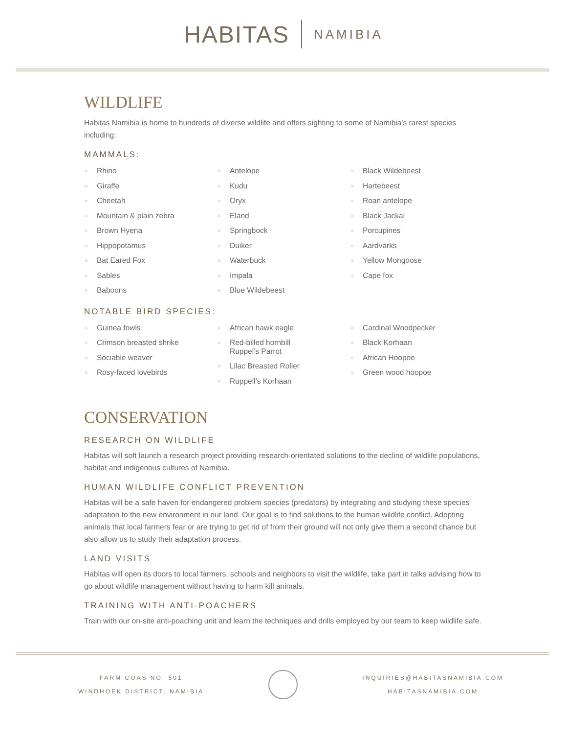HABITAS NAMIBIA
WILDLIFE
Habitas Namibia is home to hundreds of diverse wildlife and offers sighting to some of Namibia’s rarest species including:
MAMMALS:
Rhino
Giraffe
Cheetah
Mountain & plain zebra
Brown Hyena
Hippopotamus
Bat Eared Fox
Sables
Baboons
Antelope
Kudu
Oryx
Eland
Springbock
Duiker
Waterbuck
Impala
Blue Wildebeest
Black Wildebeest
Hartebeest
Roan antelope
Black Jackal
Porcupines
Aardvarks
Yellow Mongoose
Cape fox
NOTABLE BIRD SPECIES:
Guinea fowls
Crimson breasted shrike
Sociable weaver
Rosy-faced lovebirds
African hawk eagle
Red-billed hornbill
Ruppel’s Parrot
Lilac Breasted Roller
Ruppell’s Korhaan
Cardinal Woodpecker
Black Korhaan
African Hoopoe
Green wood hoopoe
CONSERVATION
RESEARCH ON WILDLIFE
Habitas will soft launch a research project providing research-orientated solutions to the decline of wildlife populations, habitat and indigenous cultures of Namibia.
HUMAN WILDLIFE CONFLICT PREVENTION
Habitas will be a safe haven for endangered problem species (predators) by integrating and studying these species adaptation to the new environment in our land. Our goal is to find solutions to the human wildlife conflict. Adopting animals that local farmers fear or are trying to get rid of from their ground will not only give them a second chance but also allow us to study their adaptation process.
LAND VISITS
Habitas will open its doors to local farmers, schools and neighbors to visit the wildlife, take part in talks advising how to go about wildlife management without having to harm kill animals.
TRAINING WITH ANTI-POACHERS
Train with our on-site anti-poaching unit and learn the techniques and drills employed by our team to keep wildlife safe.
FARM COAS NO. 501
WINDHOEK DISTRICT, NAMIBIA
INQUIRIES@HABITASNAMIBIA.COM
HABITASNAMIBIA.COM